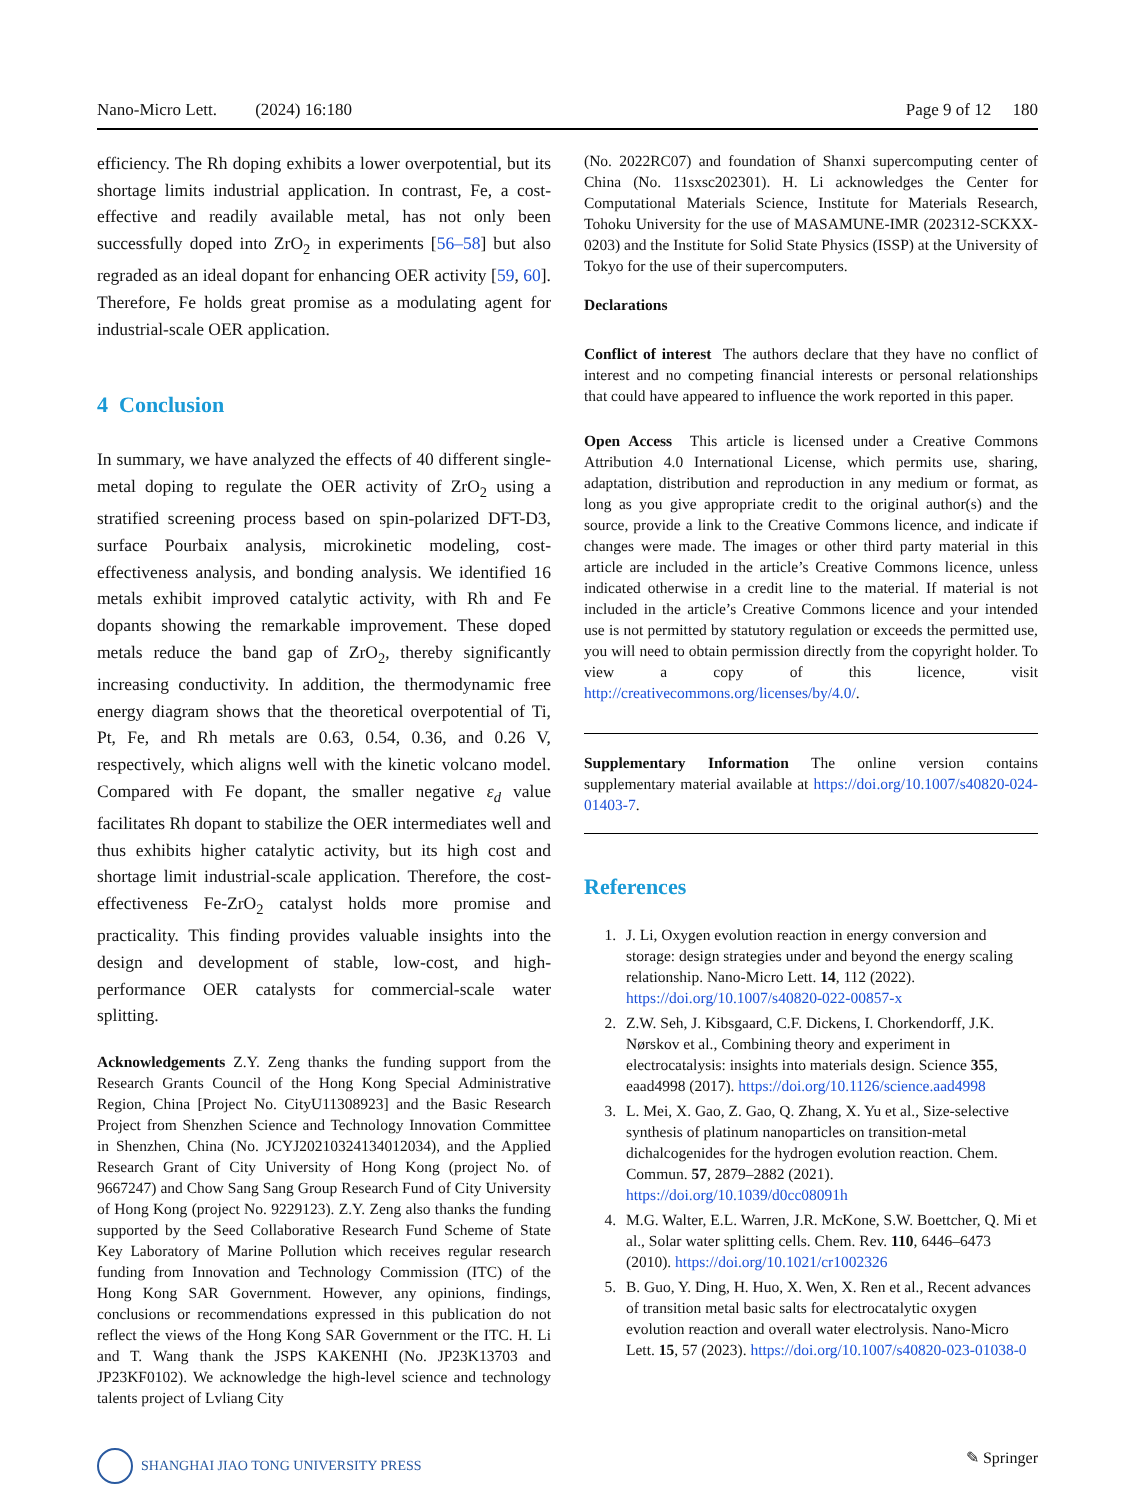Nano-Micro Lett. (2024) 16:180 Page 9 of 12 180
efficiency. The Rh doping exhibits a lower overpotential, but its shortage limits industrial application. In contrast, Fe, a cost-effective and readily available metal, has not only been successfully doped into ZrO<sub>2</sub> in experiments [56–58] but also regraded as an ideal dopant for enhancing OER activity [59, 60]. Therefore, Fe holds great promise as a modulating agent for industrial-scale OER application.
4 Conclusion
In summary, we have analyzed the effects of 40 different single-metal doping to regulate the OER activity of ZrO<sub>2</sub> using a stratified screening process based on spin-polarized DFT-D3, surface Pourbaix analysis, microkinetic modeling, cost-effectiveness analysis, and bonding analysis. We identified 16 metals exhibit improved catalytic activity, with Rh and Fe dopants showing the remarkable improvement. These doped metals reduce the band gap of ZrO<sub>2</sub>, thereby significantly increasing conductivity. In addition, the thermodynamic free energy diagram shows that the theoretical overpotential of Ti, Pt, Fe, and Rh metals are 0.63, 0.54, 0.36, and 0.26 V, respectively, which aligns well with the kinetic volcano model. Compared with Fe dopant, the smaller negative ε<sub>d</sub> value facilitates Rh dopant to stabilize the OER intermediates well and thus exhibits higher catalytic activity, but its high cost and shortage limit industrial-scale application. Therefore, the cost-effectiveness Fe-ZrO<sub>2</sub> catalyst holds more promise and practicality. This finding provides valuable insights into the design and development of stable, low-cost, and high-performance OER catalysts for commercial-scale water splitting.
Acknowledgements Z.Y. Zeng thanks the funding support from the Research Grants Council of the Hong Kong Special Administrative Region, China [Project No. CityU11308923] and the Basic Research Project from Shenzhen Science and Technology Innovation Committee in Shenzhen, China (No. JCYJ20210324134012034), and the Applied Research Grant of City University of Hong Kong (project No. of 9667247) and Chow Sang Sang Group Research Fund of City University of Hong Kong (project No. 9229123). Z.Y. Zeng also thanks the funding supported by the Seed Collaborative Research Fund Scheme of State Key Laboratory of Marine Pollution which receives regular research funding from Innovation and Technology Commission (ITC) of the Hong Kong SAR Government. However, any opinions, findings, conclusions or recommendations expressed in this publication do not reflect the views of the Hong Kong SAR Government or the ITC. H. Li and T. Wang thank the JSPS KAKENHI (No. JP23K13703 and JP23KF0102). We acknowledge the high-level science and technology talents project of Lvliang City
(No. 2022RC07) and foundation of Shanxi supercomputing center of China (No. 11sxsc202301). H. Li acknowledges the Center for Computational Materials Science, Institute for Materials Research, Tohoku University for the use of MASAMUNE-IMR (202312-SCKXX-0203) and the Institute for Solid State Physics (ISSP) at the University of Tokyo for the use of their supercomputers.
Declarations
Conflict of interest The authors declare that they have no conflict of interest and no competing financial interests or personal relationships that could have appeared to influence the work reported in this paper.
Open Access This article is licensed under a Creative Commons Attribution 4.0 International License, which permits use, sharing, adaptation, distribution and reproduction in any medium or format, as long as you give appropriate credit to the original author(s) and the source, provide a link to the Creative Commons licence, and indicate if changes were made. The images or other third party material in this article are included in the article’s Creative Commons licence, unless indicated otherwise in a credit line to the material. If material is not included in the article’s Creative Commons licence and your intended use is not permitted by statutory regulation or exceeds the permitted use, you will need to obtain permission directly from the copyright holder. To view a copy of this licence, visit http://creativecommons.org/licenses/by/4.0/.
Supplementary Information The online version contains supplementary material available at https://doi.org/10.1007/s40820-024-01403-7.
References
1. J. Li, Oxygen evolution reaction in energy conversion and storage: design strategies under and beyond the energy scaling relationship. Nano-Micro Lett. 14, 112 (2022). https://doi.org/10.1007/s40820-022-00857-x
2. Z.W. Seh, J. Kibsgaard, C.F. Dickens, I. Chorkendorff, J.K. Nørskov et al., Combining theory and experiment in electrocatalysis: insights into materials design. Science 355, eaad4998 (2017). https://doi.org/10.1126/science.aad4998
3. L. Mei, X. Gao, Z. Gao, Q. Zhang, X. Yu et al., Size-selective synthesis of platinum nanoparticles on transition-metal dichalcogenides for the hydrogen evolution reaction. Chem. Commun. 57, 2879–2882 (2021). https://doi.org/10.1039/d0cc08091h
4. M.G. Walter, E.L. Warren, J.R. McKone, S.W. Boettcher, Q. Mi et al., Solar water splitting cells. Chem. Rev. 110, 6446–6473 (2010). https://doi.org/10.1021/cr1002326
5. B. Guo, Y. Ding, H. Huo, X. Wen, X. Ren et al., Recent advances of transition metal basic salts for electrocatalytic oxygen evolution reaction and overall water electrolysis. Nano-Micro Lett. 15, 57 (2023). https://doi.org/10.1007/s40820-023-01038-0
SHANGHAI JIAO TONG UNIVERSITY PRESS ✎ Springer